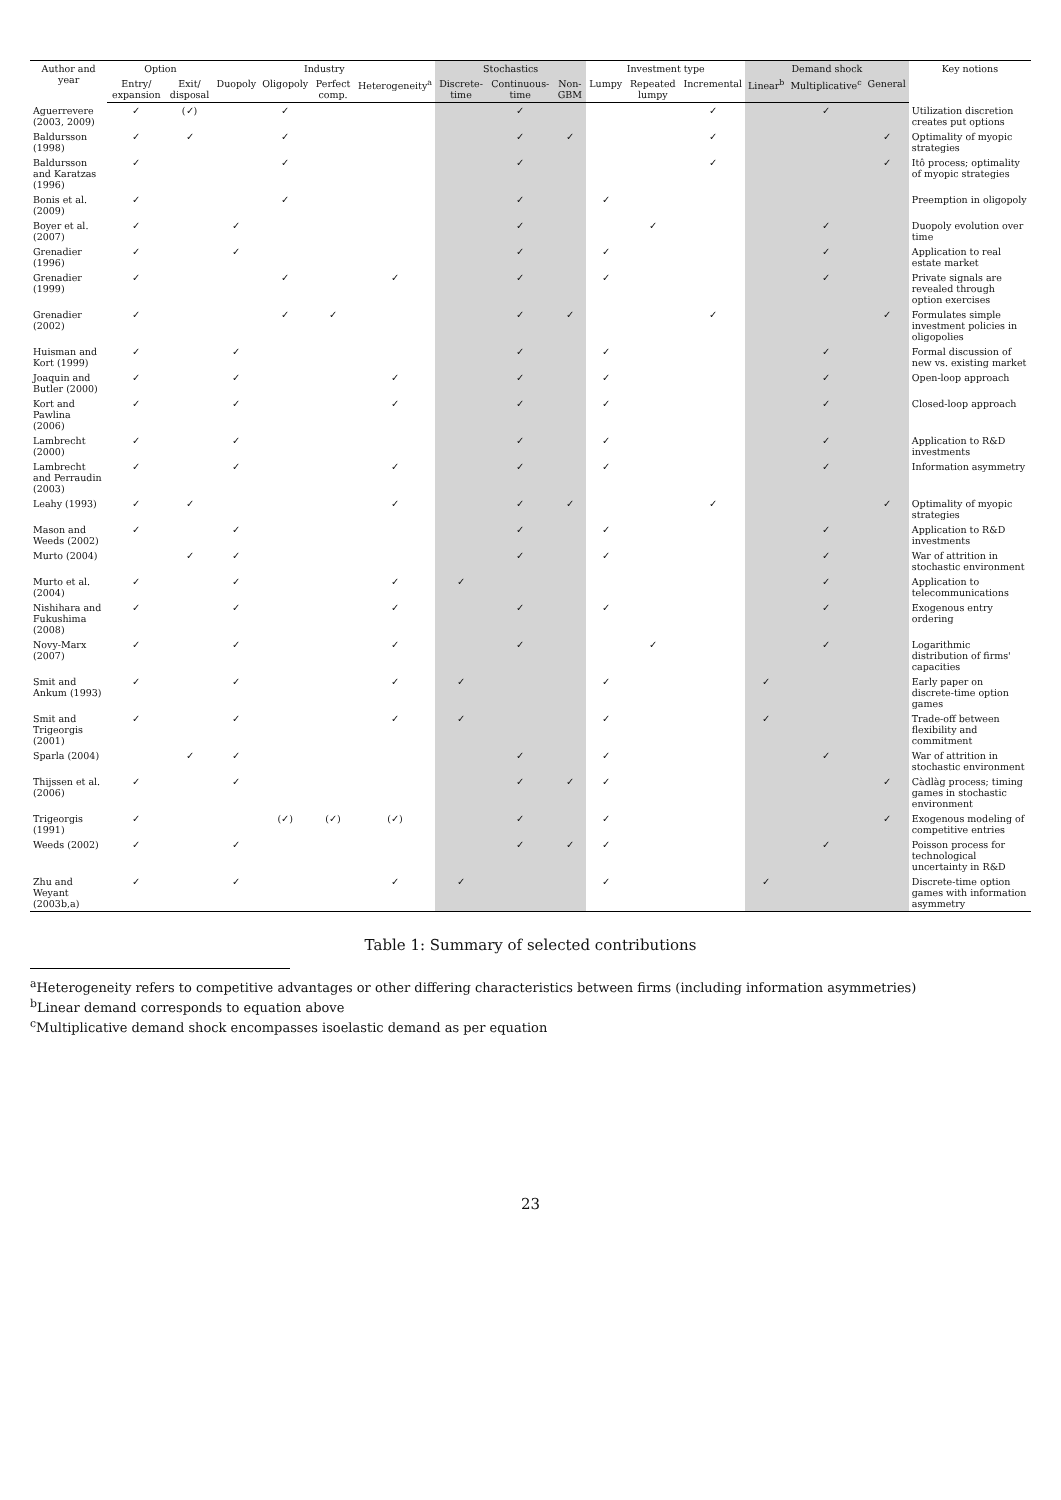| Author and year | Option | | Industry | | | | Stochastics | | | Investment type | | | Demand shock | | | Key notions |
| --- | --- | --- | --- | --- | --- | --- | --- | --- | --- | --- | --- | --- | --- | --- | --- | --- |
| | Entry/ expansion | Exit/ disposal | Duopoly | Oligopoly | Perfect comp. | Heterogeneity<sup>a</sup> | Discrete-time | Continuous-time | Non-GBM | Lumpy | Repeated lumpy | Incremental | Linear<sup>b</sup> | Multiplicative<sup>c</sup> | General | |
| Aguerrevere (2003, 2009) | ✓ | (✓) | | ✓ | | | | ✓ | | | | ✓ | | ✓ | | Utilization discretion creates put options |
| Baldursson (1998) | ✓ | ✓ | | ✓ | | | | ✓ | ✓ | | | ✓ | | | ✓ | Optimality of myopic strategies |
| Baldursson and Karatzas (1996) | ✓ | | | ✓ | | | | ✓ | | | | ✓ | | | ✓ | Itô process; optimality of myopic strategies |
| Bonis et al. (2009) | ✓ | | | ✓ | | | | ✓ | | ✓ | | | | | | Preemption in oligopoly |
| Boyer et al. (2007) | ✓ | | ✓ | | | | | ✓ | | | ✓ | | | ✓ | | Duopoly evolution over time |
| Grenadier (1996) | ✓ | | ✓ | | | | | ✓ | | ✓ | | | | ✓ | | Application to real estate market |
| Grenadier (1999) | ✓ | | | ✓ | | ✓ | | ✓ | | ✓ | | | | ✓ | | Private signals are revealed through option exercises |
| Grenadier (2002) | ✓ | | | ✓ | ✓ | | | ✓ | ✓ | | | ✓ | | | ✓ | Formulates simple investment policies in oligopolies |
| Huisman and Kort (1999) | ✓ | | ✓ | | | | | ✓ | | ✓ | | | | ✓ | | Formal discussion of new vs. existing market |
| Joaquin and Butler (2000) | ✓ | | ✓ | | | ✓ | | ✓ | | ✓ | | | | ✓ | | Open-loop approach |
| Kort and Pawlina (2006) | ✓ | | ✓ | | | ✓ | | ✓ | | ✓ | | | | ✓ | | Closed-loop approach |
| Lambrecht (2000) | ✓ | | ✓ | | | | | ✓ | | ✓ | | | | ✓ | | Application to R&D investments |
| Lambrecht and Perraudin (2003) | ✓ | | ✓ | | | ✓ | | ✓ | | ✓ | | | | ✓ | | Information asymmetry |
| Leahy (1993) | ✓ | ✓ | | | | ✓ | | ✓ | ✓ | | | ✓ | | | ✓ | Optimality of myopic strategies |
| Mason and Weeds (2002) | ✓ | | ✓ | | | | | ✓ | | ✓ | | | | ✓ | | Application to R&D investments |
| Murto (2004) | | ✓ | ✓ | | | | | ✓ | | ✓ | | | | ✓ | | War of attrition in stochastic environment |
| Murto et al. (2004) | ✓ | | ✓ | | | ✓ | ✓ | | | | | | | ✓ | | Application to telecommunications |
| Nishihara and Fukushima (2008) | ✓ | | ✓ | | | ✓ | | ✓ | | ✓ | | | | ✓ | | Exogenous entry ordering |
| Novy-Marx (2007) | ✓ | | ✓ | | | ✓ | | ✓ | | | ✓ | | | ✓ | | Logarithmic distribution of firms' capacities |
| Smit and Ankum (1993) | ✓ | | ✓ | | | ✓ | ✓ | | | ✓ | | | ✓ | | | Early paper on discrete-time option games |
| Smit and Trigeorgis (2001) | ✓ | | ✓ | | | ✓ | ✓ | | | ✓ | | | ✓ | | | Trade-off between flexibility and commitment |
| Sparla (2004) | | ✓ | ✓ | | | | | ✓ | | ✓ | | | | ✓ | | War of attrition in stochastic environment |
| Thijssen et al. (2006) | ✓ | | ✓ | | | | | ✓ | ✓ | ✓ | | | | | ✓ | Càdlàg process; timing games in stochastic environment |
| Trigeorgis (1991) | ✓ | | | (✓) | (✓) | (✓) | | ✓ | | ✓ | | | | | ✓ | Exogenous modeling of competitive entries |
| Weeds (2002) | ✓ | | ✓ | | | | | ✓ | ✓ | ✓ | | | | ✓ | | Poisson process for technological uncertainty in R&D |
| Zhu and Weyant (2003b,a) | ✓ | | ✓ | | | ✓ | ✓ | | | ✓ | | | ✓ | | | Discrete-time option games with information asymmetry |
Table 1: Summary of selected contributions
<sup>a</sup> Heterogeneity refers to competitive advantages or other differing characteristics between firms (including information asymmetries)
<sup>b</sup> Linear demand corresponds to equation above
<sup>c</sup> Multiplicative demand shock encompasses isoelastic demand as per equation
23